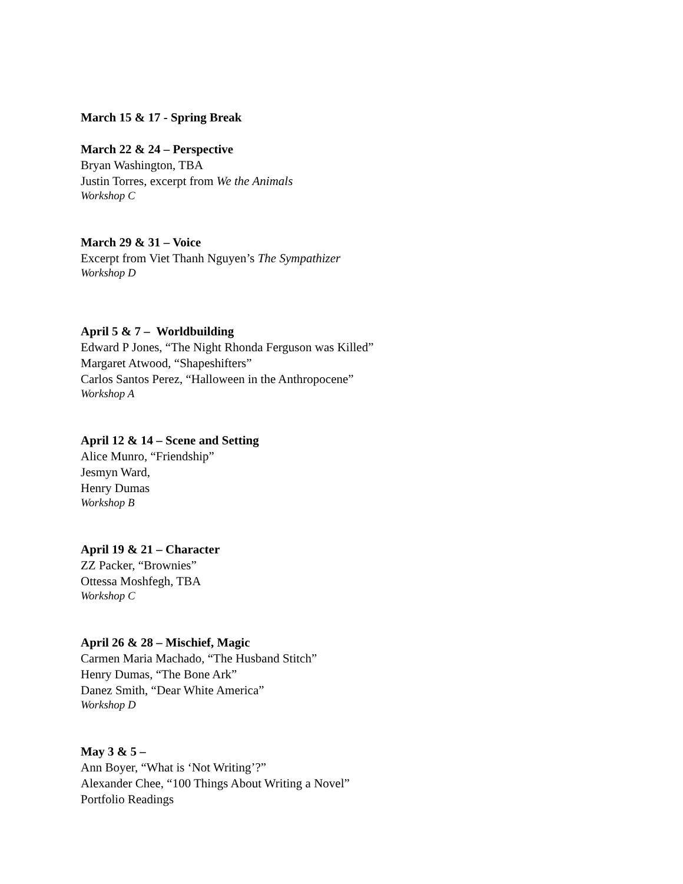March 15 & 17 - Spring Break
March 22 & 24 – Perspective
Bryan Washington, TBA
Justin Torres, excerpt from We the Animals
Workshop C
March 29 & 31 – Voice
Excerpt from Viet Thanh Nguyen’s The Sympathizer
Workshop D
April 5 & 7 – Worldbuilding
Edward P Jones, “The Night Rhonda Ferguson was Killed”
Margaret Atwood, “Shapeshifters”
Carlos Santos Perez, “Halloween in the Anthropocene”
Workshop A
April 12 & 14 – Scene and Setting
Alice Munro, “Friendship”
Jesmyn Ward,
Henry Dumas
Workshop B
April 19 & 21 – Character
ZZ Packer, “Brownies”
Ottessa Moshfegh, TBA
Workshop C
April 26 & 28 – Mischief, Magic
Carmen Maria Machado, “The Husband Stitch”
Henry Dumas, “The Bone Ark”
Danez Smith, “Dear White America”
Workshop D
May 3 & 5 –
Ann Boyer, “What is ‘Not Writing’?”
Alexander Chee, “100 Things About Writing a Novel”
Portfolio Readings